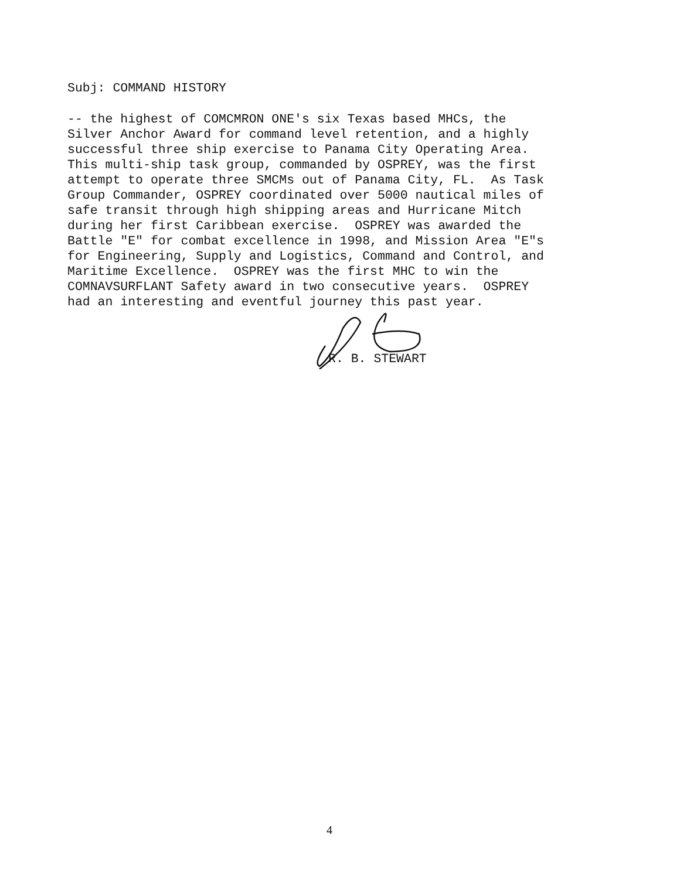Subj: COMMAND HISTORY
-- the highest of COMCMRON ONE's six Texas based MHCs, the Silver Anchor Award for command level retention, and a highly successful three ship exercise to Panama City Operating Area. This multi-ship task group, commanded by OSPREY, was the first attempt to operate three SMCMs out of Panama City, FL. As Task Group Commander, OSPREY coordinated over 5000 nautical miles of safe transit through high shipping areas and Hurricane Mitch during her first Caribbean exercise. OSPREY was awarded the Battle "E" for combat excellence in 1998, and Mission Area "E"s for Engineering, Supply and Logistics, Command and Control, and Maritime Excellence. OSPREY was the first MHC to win the COMNAVSURFLANT Safety award in two consecutive years. OSPREY had an interesting and eventful journey this past year.
R. B. STEWART
4